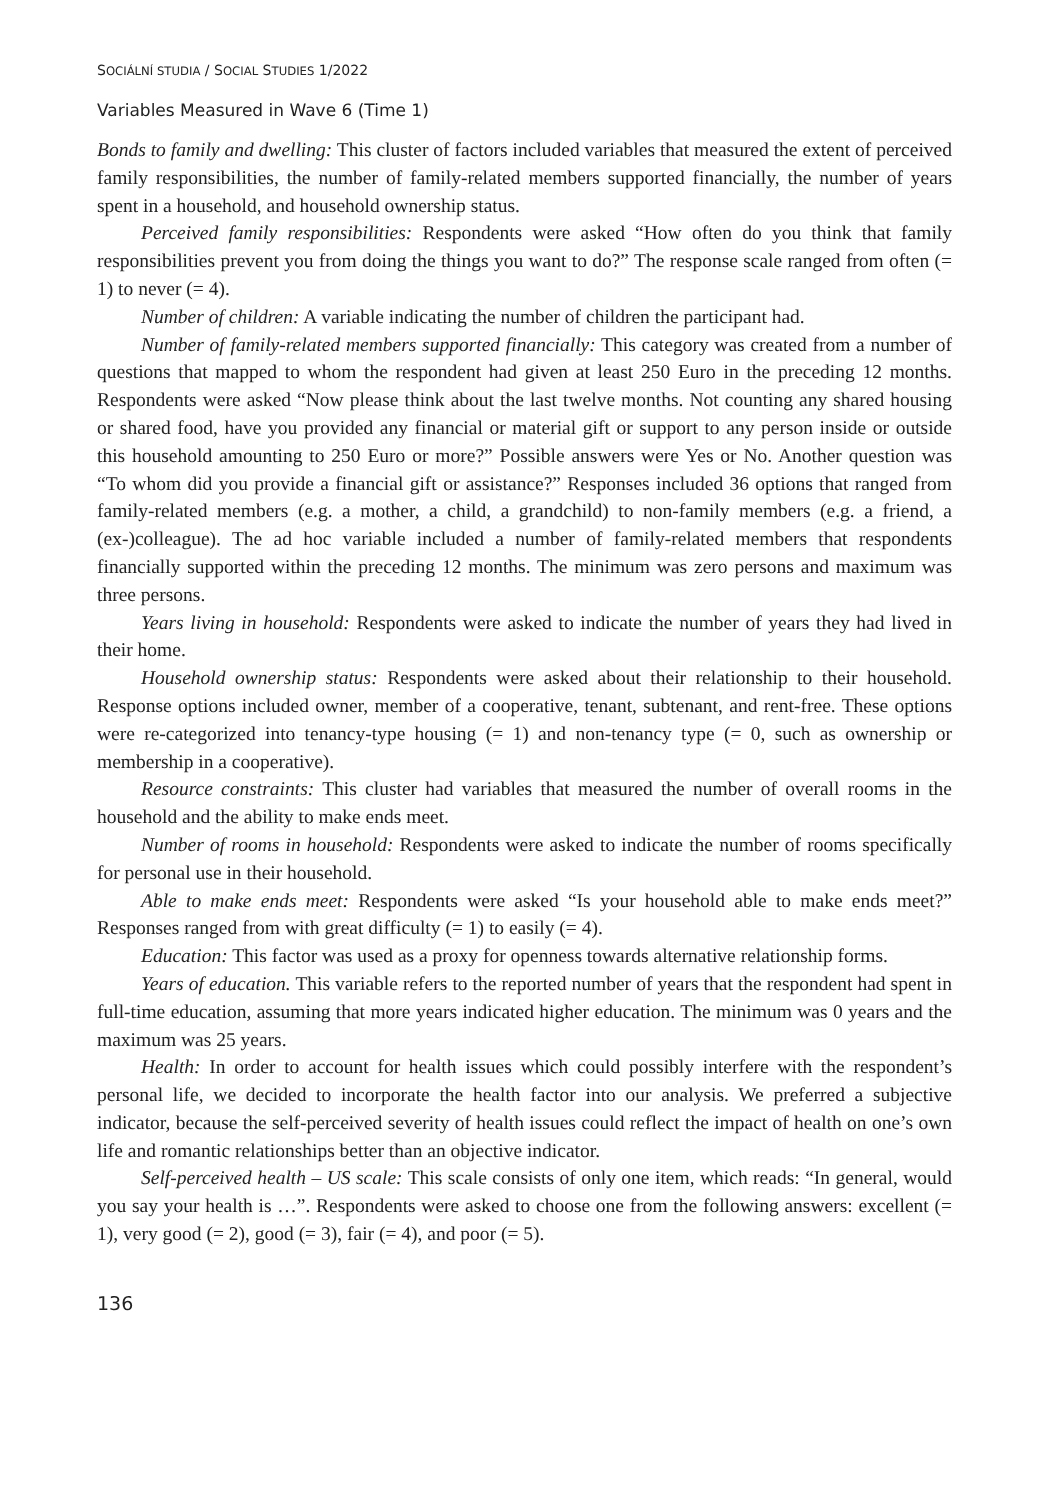SOCIÁLNÍ STUDIA / SOCIAL STUDIES 1/2022
Variables Measured in Wave 6 (Time 1)
Bonds to family and dwelling: This cluster of factors included variables that measured the extent of perceived family responsibilities, the number of family-related members supported financially, the number of years spent in a household, and household ownership status.
Perceived family responsibilities: Respondents were asked “How often do you think that family responsibilities prevent you from doing the things you want to do?” The response scale ranged from often (= 1) to never (= 4).
Number of children: A variable indicating the number of children the participant had.
Number of family-related members supported financially: This category was created from a number of questions that mapped to whom the respondent had given at least 250 Euro in the preceding 12 months. Respondents were asked “Now please think about the last twelve months. Not counting any shared housing or shared food, have you provided any financial or material gift or support to any person inside or outside this household amounting to 250 Euro or more?” Possible answers were Yes or No. Another question was “To whom did you provide a financial gift or assistance?” Responses included 36 options that ranged from family-related members (e.g. a mother, a child, a grandchild) to non-family members (e.g. a friend, a (ex-)colleague). The ad hoc variable included a number of family-related members that respondents financially supported within the preceding 12 months. The minimum was zero persons and maximum was three persons.
Years living in household: Respondents were asked to indicate the number of years they had lived in their home.
Household ownership status: Respondents were asked about their relationship to their household. Response options included owner, member of a cooperative, tenant, subtenant, and rent-free. These options were re-categorized into tenancy-type housing (= 1) and non-tenancy type (= 0, such as ownership or membership in a cooperative).
Resource constraints: This cluster had variables that measured the number of overall rooms in the household and the ability to make ends meet.
Number of rooms in household: Respondents were asked to indicate the number of rooms specifically for personal use in their household.
Able to make ends meet: Respondents were asked “Is your household able to make ends meet?” Responses ranged from with great difficulty (= 1) to easily (= 4).
Education: This factor was used as a proxy for openness towards alternative relationship forms.
Years of education. This variable refers to the reported number of years that the respondent had spent in full-time education, assuming that more years indicated higher education. The minimum was 0 years and the maximum was 25 years.
Health: In order to account for health issues which could possibly interfere with the respondent’s personal life, we decided to incorporate the health factor into our analysis. We preferred a subjective indicator, because the self-perceived severity of health issues could reflect the impact of health on one’s own life and romantic relationships better than an objective indicator.
Self-perceived health – US scale: This scale consists of only one item, which reads: “In general, would you say your health is …”. Respondents were asked to choose one from the following answers: excellent (= 1), very good (= 2), good (= 3), fair (= 4), and poor (= 5).
136